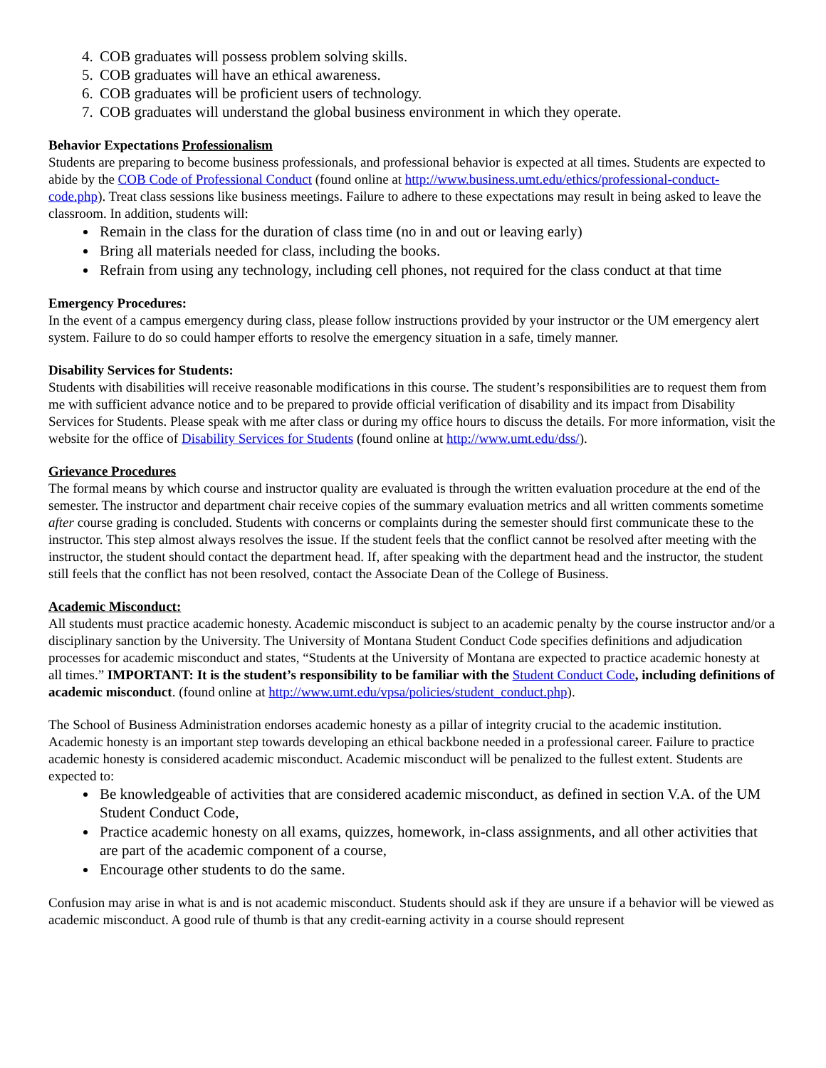4. COB graduates will possess problem solving skills.
5. COB graduates will have an ethical awareness.
6. COB graduates will be proficient users of technology.
7. COB graduates will understand the global business environment in which they operate.
Behavior Expectations Professionalism
Students are preparing to become business professionals, and professional behavior is expected at all times. Students are expected to abide by the COB Code of Professional Conduct (found online at http://www.business.umt.edu/ethics/professional-conduct-code.php). Treat class sessions like business meetings. Failure to adhere to these expectations may result in being asked to leave the classroom. In addition, students will:
Remain in the class for the duration of class time (no in and out or leaving early)
Bring all materials needed for class, including the books.
Refrain from using any technology, including cell phones, not required for the class conduct at that time
Emergency Procedures:
In the event of a campus emergency during class, please follow instructions provided by your instructor or the UM emergency alert system. Failure to do so could hamper efforts to resolve the emergency situation in a safe, timely manner.
Disability Services for Students:
Students with disabilities will receive reasonable modifications in this course. The student’s responsibilities are to request them from me with sufficient advance notice and to be prepared to provide official verification of disability and its impact from Disability Services for Students. Please speak with me after class or during my office hours to discuss the details. For more information, visit the website for the office of Disability Services for Students (found online at http://www.umt.edu/dss/).
Grievance Procedures
The formal means by which course and instructor quality are evaluated is through the written evaluation procedure at the end of the semester. The instructor and department chair receive copies of the summary evaluation metrics and all written comments sometime after course grading is concluded. Students with concerns or complaints during the semester should first communicate these to the instructor. This step almost always resolves the issue. If the student feels that the conflict cannot be resolved after meeting with the instructor, the student should contact the department head. If, after speaking with the department head and the instructor, the student still feels that the conflict has not been resolved, contact the Associate Dean of the College of Business.
Academic Misconduct:
All students must practice academic honesty. Academic misconduct is subject to an academic penalty by the course instructor and/or a disciplinary sanction by the University. The University of Montana Student Conduct Code specifies definitions and adjudication processes for academic misconduct and states, “Students at the University of Montana are expected to practice academic honesty at all times.” IMPORTANT: It is the student’s responsibility to be familiar with the Student Conduct Code, including definitions of academic misconduct. (found online at http://www.umt.edu/vpsa/policies/student_conduct.php).
The School of Business Administration endorses academic honesty as a pillar of integrity crucial to the academic institution. Academic honesty is an important step towards developing an ethical backbone needed in a professional career. Failure to practice academic honesty is considered academic misconduct. Academic misconduct will be penalized to the fullest extent. Students are expected to:
Be knowledgeable of activities that are considered academic misconduct, as defined in section V.A. of the UM Student Conduct Code,
Practice academic honesty on all exams, quizzes, homework, in-class assignments, and all other activities that are part of the academic component of a course,
Encourage other students to do the same.
Confusion may arise in what is and is not academic misconduct. Students should ask if they are unsure if a behavior will be viewed as academic misconduct. A good rule of thumb is that any credit-earning activity in a course should represent